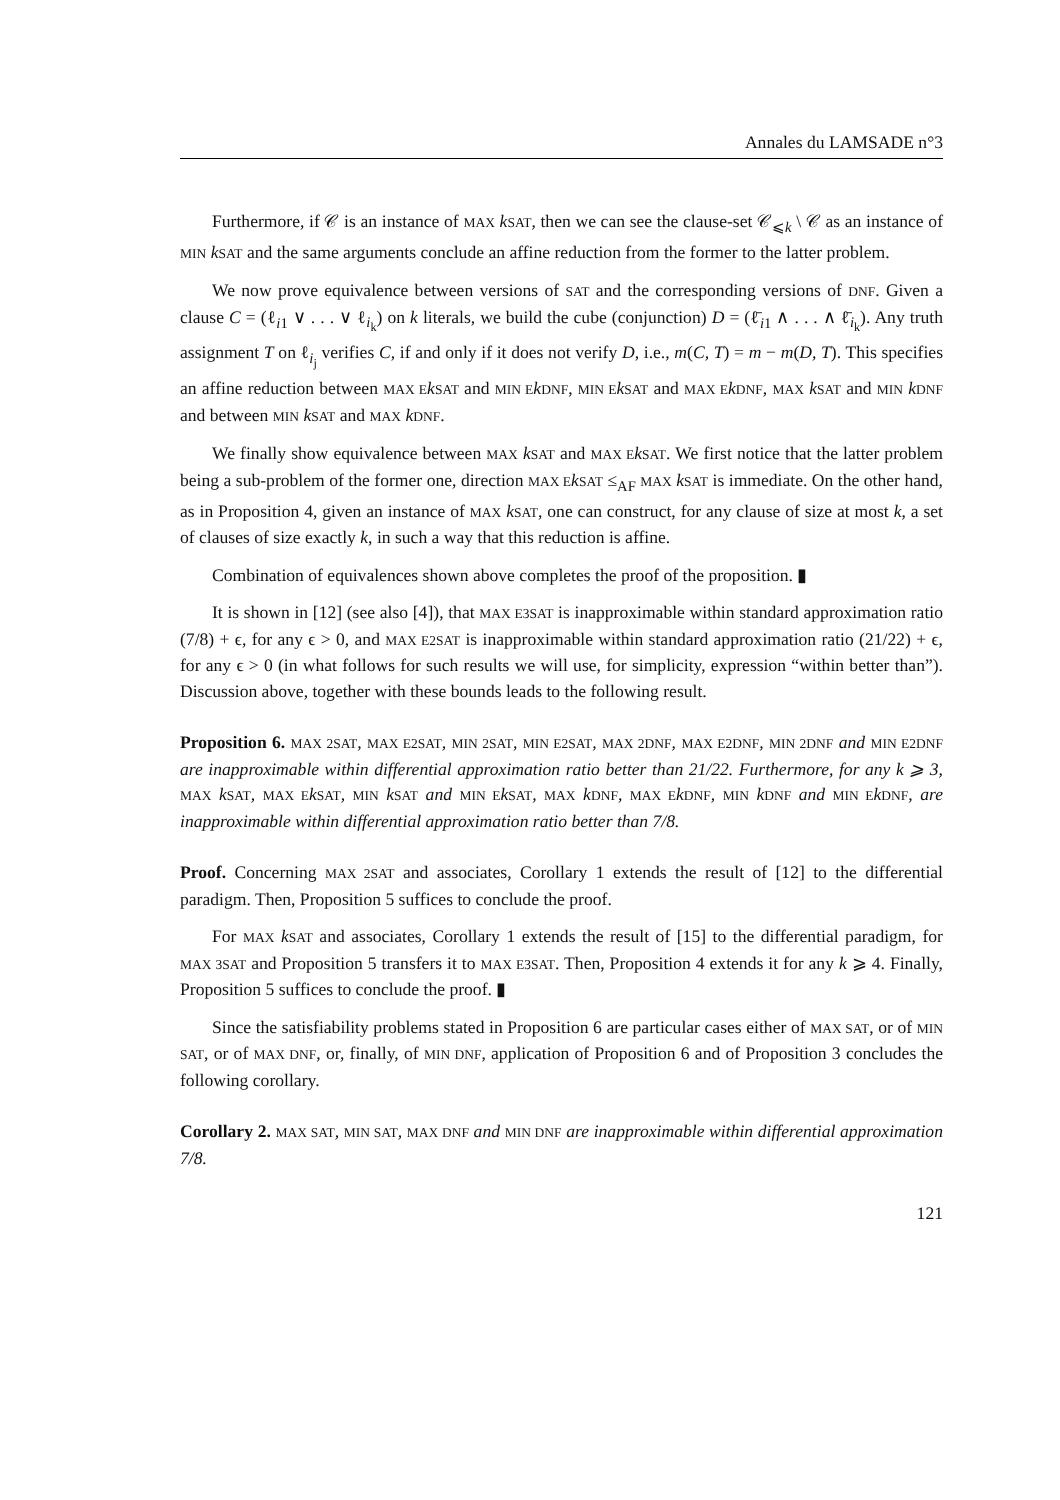Annales du LAMSADE n°3
Furthermore, if 𝒞 is an instance of MAX kSAT, then we can see the clause-set 𝒞<sub>⩽k</sub> \ 𝒞 as an instance of MIN kSAT and the same arguments conclude an affine reduction from the former to the latter problem.
We now prove equivalence between versions of SAT and the corresponding versions of DNF. Given a clause C = (ℓ<sub>i1</sub> ∨ . . . ∨ ℓ<sub>i<sub>k</sub></sub>) on k literals, we build the cube (conjunction) D = (ℓ̄<sub>i1</sub> ∧ . . . ∧ ℓ̄<sub>i<sub>k</sub></sub>). Any truth assignment T on ℓ<sub>i<sub>j</sub></sub> verifies C, if and only if it does not verify D, i.e., m(C, T) = m − m(D, T). This specifies an affine reduction between MAX E kSAT and MIN E kDNF, MIN E kSAT and MAX E kDNF, MAX kSAT and MIN kDNF and between MIN kSAT and MAX kDNF.
We finally show equivalence between MAX kSAT and MAX E kSAT. We first notice that the latter problem being a sub-problem of the former one, direction MAX E kSAT ≤<sub>AF</sub> MAX kSAT is immediate. On the other hand, as in Proposition 4, given an instance of MAX kSAT, one can construct, for any clause of size at most k, a set of clauses of size exactly k, in such a way that this reduction is affine.
Combination of equivalences shown above completes the proof of the proposition. ▮
It is shown in [12] (see also [4]), that MAX E3SAT is inapproximable within standard approximation ratio (7/8) + ϵ, for any ϵ > 0, and MAX E2SAT is inapproximable within standard approximation ratio (21/22) + ϵ, for any ϵ > 0 (in what follows for such results we will use, for simplicity, expression “within better than”). Discussion above, together with these bounds leads to the following result.
Proposition 6. MAX 2SAT, MAX E2SAT, MIN 2SAT, MIN E2SAT, MAX 2DNF, MAX E2DNF, MIN 2DNF and MIN E2DNF are inapproximable within differential approximation ratio better than 21/22. Furthermore, for any k ⩾ 3, MAX kSAT, MAX E kSAT, MIN kSAT and MIN E kSAT, MAX kDNF, MAX E kDNF, MIN kDNF and MIN E kDNF, are inapproximable within differential approximation ratio better than 7/8.
Proof. Concerning MAX 2SAT and associates, Corollary 1 extends the result of [12] to the differential paradigm. Then, Proposition 5 suffices to conclude the proof.
For MAX kSAT and associates, Corollary 1 extends the result of [15] to the differential paradigm, for MAX 3SAT and Proposition 5 transfers it to MAX E3SAT. Then, Proposition 4 extends it for any k ⩾ 4. Finally, Proposition 5 suffices to conclude the proof. ▮
Since the satisfiability problems stated in Proposition 6 are particular cases either of MAX SAT, or of MIN SAT, or of MAX DNF, or, finally, of MIN DNF, application of Proposition 6 and of Proposition 3 concludes the following corollary.
Corollary 2. MAX SAT, MIN SAT, MAX DNF and MIN DNF are inapproximable within differential approximation 7/8.
121